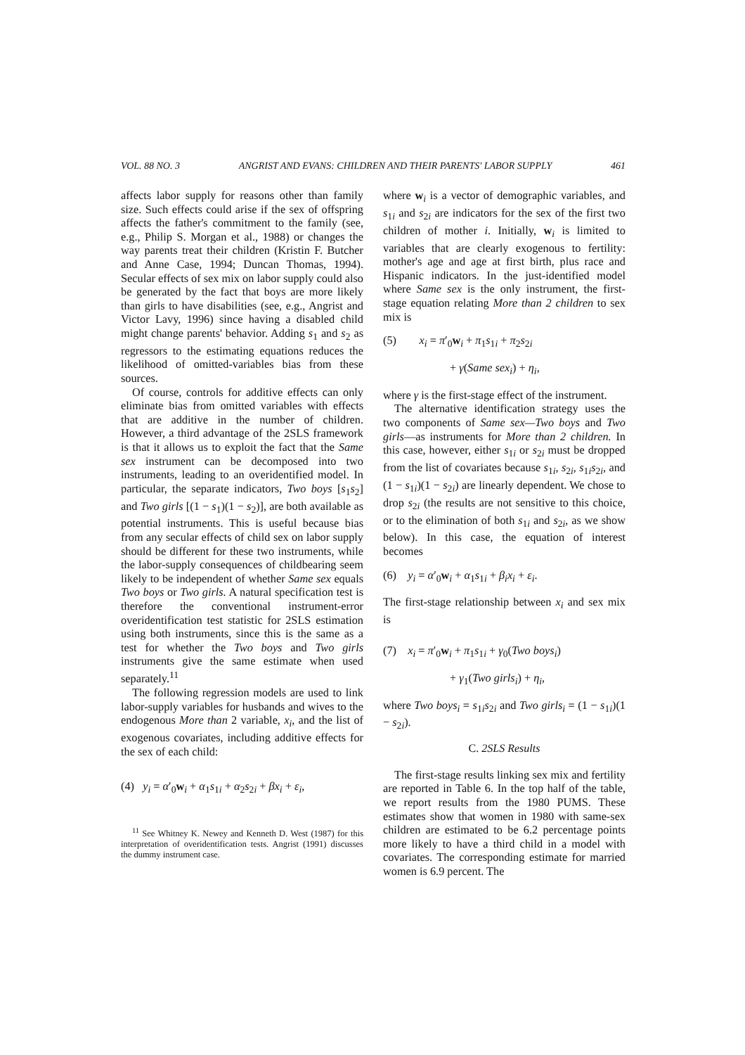VOL. 88 NO. 3 ANGRIST AND EVANS: CHILDREN AND THEIR PARENTS' LABOR SUPPLY 461
affects labor supply for reasons other than family size. Such effects could arise if the sex of offspring affects the father's commitment to the family (see, e.g., Philip S. Morgan et al., 1988) or changes the way parents treat their children (Kristin F. Butcher and Anne Case, 1994; Duncan Thomas, 1994). Secular effects of sex mix on labor supply could also be generated by the fact that boys are more likely than girls to have disabilities (see, e.g., Angrist and Victor Lavy, 1996) since having a disabled child might change parents' behavior. Adding s<sub>1</sub> and s<sub>2</sub> as regressors to the estimating equations reduces the likelihood of omitted-variables bias from these sources.
Of course, controls for additive effects can only eliminate bias from omitted variables with effects that are additive in the number of children. However, a third advantage of the 2SLS framework is that it allows us to exploit the fact that the Same sex instrument can be decomposed into two instruments, leading to an overidentified model. In particular, the separate indicators, Two boys [s<sub>1</sub>s<sub>2</sub>] and Two girls [(1 − s<sub>1</sub>)(1 − s<sub>2</sub>)], are both available as potential instruments. This is useful because bias from any secular effects of child sex on labor supply should be different for these two instruments, while the labor-supply consequences of childbearing seem likely to be independent of whether Same sex equals Two boys or Two girls. A natural specification test is therefore the conventional instrument-error overidentification test statistic for 2SLS estimation using both instruments, since this is the same as a test for whether the Two boys and Two girls instruments give the same estimate when used separately.<sup>11</sup>
The following regression models are used to link labor-supply variables for husbands and wives to the endogenous More than 2 variable, x<sub>i</sub>, and the list of exogenous covariates, including additive effects for the sex of each child:
(4) y<sub>i</sub> = α′<sub>0</sub>w<sub>i</sub> + α<sub>1</sub>s<sub>1i</sub> + α<sub>2</sub>s<sub>2i</sub> + βx<sub>i</sub> + ε<sub>i</sub>,
<sup>11</sup> See Whitney K. Newey and Kenneth D. West (1987) for this interpretation of overidentification tests. Angrist (1991) discusses the dummy instrument case.
where w<sub>i</sub> is a vector of demographic variables, and s<sub>1i</sub> and s<sub>2i</sub> are indicators for the sex of the first two children of mother i. Initially, w<sub>i</sub> is limited to variables that are clearly exogenous to fertility: mother's age and age at first birth, plus race and Hispanic indicators. In the just-identified model where Same sex is the only instrument, the first-stage equation relating More than 2 children to sex mix is
(5) x<sub>i</sub> = π′<sub>0</sub>w<sub>i</sub> + π<sub>1</sub>s<sub>1i</sub> + π<sub>2</sub>s<sub>2i</sub>
+ γ(Same sex<sub>i</sub>) + η<sub>i</sub>,
where γ is the first-stage effect of the instrument.
The alternative identification strategy uses the two components of Same sex—Two boys and Two girls—as instruments for More than 2 children. In this case, however, either s<sub>1i</sub> or s<sub>2i</sub> must be dropped from the list of covariates because s<sub>1i</sub>, s<sub>2i</sub>, s<sub>1i</sub>s<sub>2i</sub>, and (1 − s<sub>1i</sub>)(1 − s<sub>2i</sub>) are linearly dependent. We chose to drop s<sub>2i</sub> (the results are not sensitive to this choice, or to the elimination of both s<sub>1i</sub> and s<sub>2i</sub>, as we show below). In this case, the equation of interest becomes
(6) y<sub>i</sub> = α′<sub>0</sub>w<sub>i</sub> + α<sub>1</sub>s<sub>1i</sub> + β<sub>i</sub>x<sub>i</sub> + ε<sub>i</sub>.
The first-stage relationship between x<sub>i</sub> and sex mix is
(7) x<sub>i</sub> = π′<sub>0</sub>w<sub>i</sub> + π<sub>1</sub>s<sub>1i</sub> + γ<sub>0</sub>(Two boys<sub>i</sub>)
+ γ<sub>1</sub>(Two girls<sub>i</sub>) + η<sub>i</sub>,
where Two boys<sub>i</sub> = s<sub>1i</sub>s<sub>2i</sub> and Two girls<sub>i</sub> = (1 − s<sub>1i</sub>)(1 − s<sub>2i</sub>).
C. 2SLS Results
The first-stage results linking sex mix and fertility are reported in Table 6. In the top half of the table, we report results from the 1980 PUMS. These estimates show that women in 1980 with same-sex children are estimated to be 6.2 percentage points more likely to have a third child in a model with covariates. The corresponding estimate for married women is 6.9 percent. The